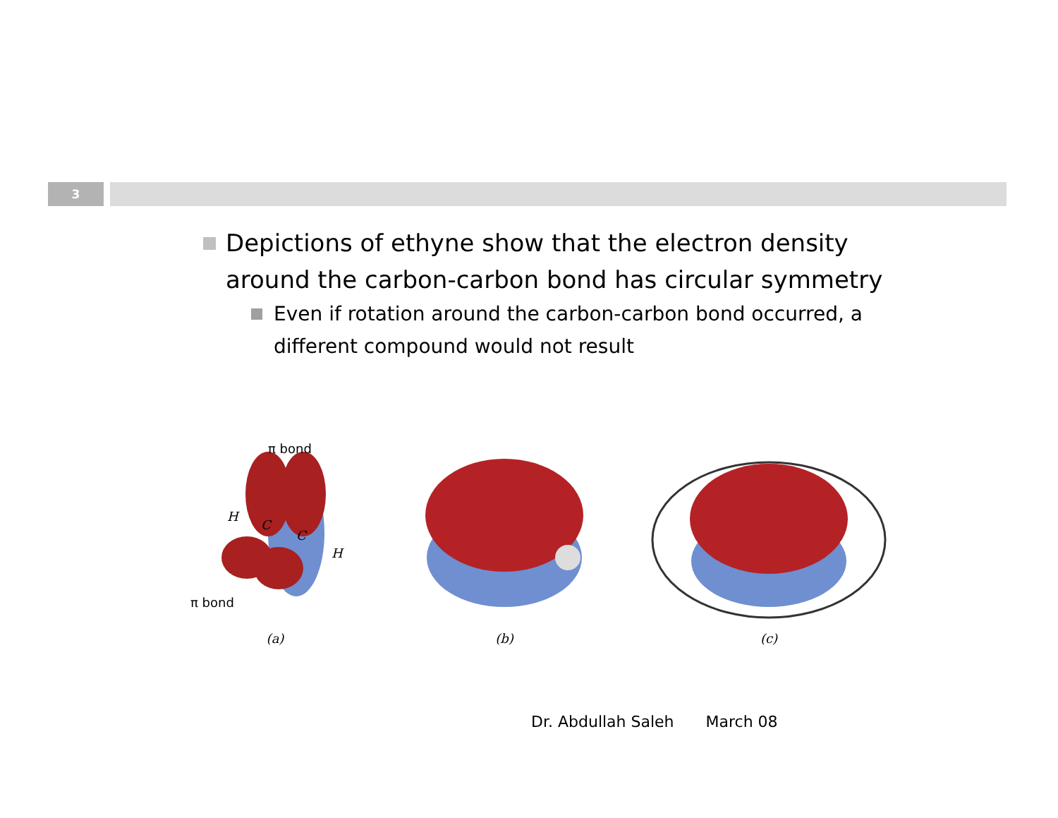3
Depictions of ethyne show that the electron density around the carbon-carbon bond has circular symmetry
Even if rotation around the carbon-carbon bond occurred, a different compound would not result
π bond
π bond
H
C
C
H
(a)
(b) (c)
Dr. Abdullah Saleh March 08